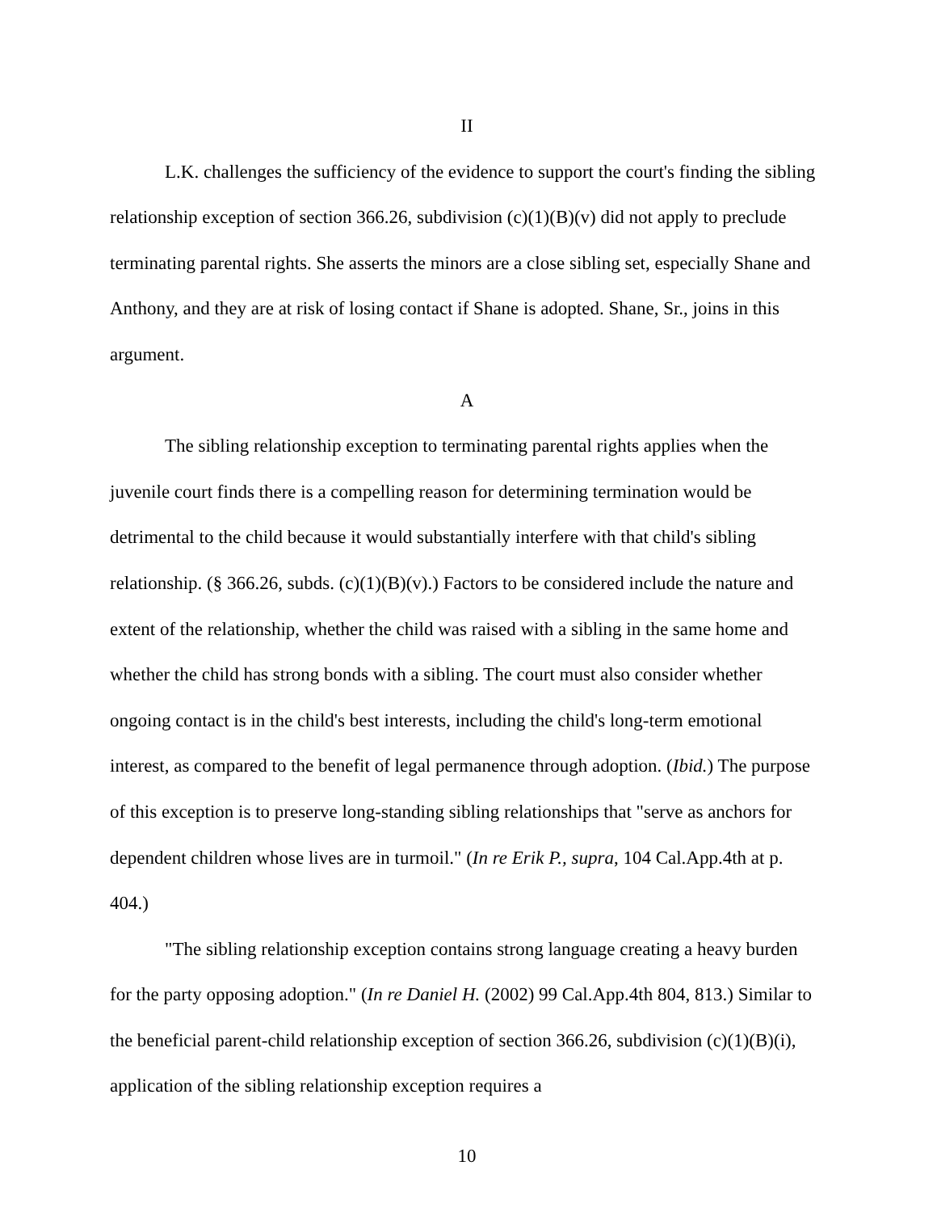II
L.K. challenges the sufficiency of the evidence to support the court's finding the sibling relationship exception of section 366.26, subdivision (c)(1)(B)(v) did not apply to preclude terminating parental rights. She asserts the minors are a close sibling set, especially Shane and Anthony, and they are at risk of losing contact if Shane is adopted. Shane, Sr., joins in this argument.
A
The sibling relationship exception to terminating parental rights applies when the juvenile court finds there is a compelling reason for determining termination would be detrimental to the child because it would substantially interfere with that child's sibling relationship. (§ 366.26, subds. (c)(1)(B)(v).) Factors to be considered include the nature and extent of the relationship, whether the child was raised with a sibling in the same home and whether the child has strong bonds with a sibling. The court must also consider whether ongoing contact is in the child's best interests, including the child's long-term emotional interest, as compared to the benefit of legal permanence through adoption. (Ibid.) The purpose of this exception is to preserve long-standing sibling relationships that "serve as anchors for dependent children whose lives are in turmoil." (In re Erik P., supra, 104 Cal.App.4th at p. 404.)
"The sibling relationship exception contains strong language creating a heavy burden for the party opposing adoption." (In re Daniel H. (2002) 99 Cal.App.4th 804, 813.) Similar to the beneficial parent-child relationship exception of section 366.26, subdivision (c)(1)(B)(i), application of the sibling relationship exception requires a
10